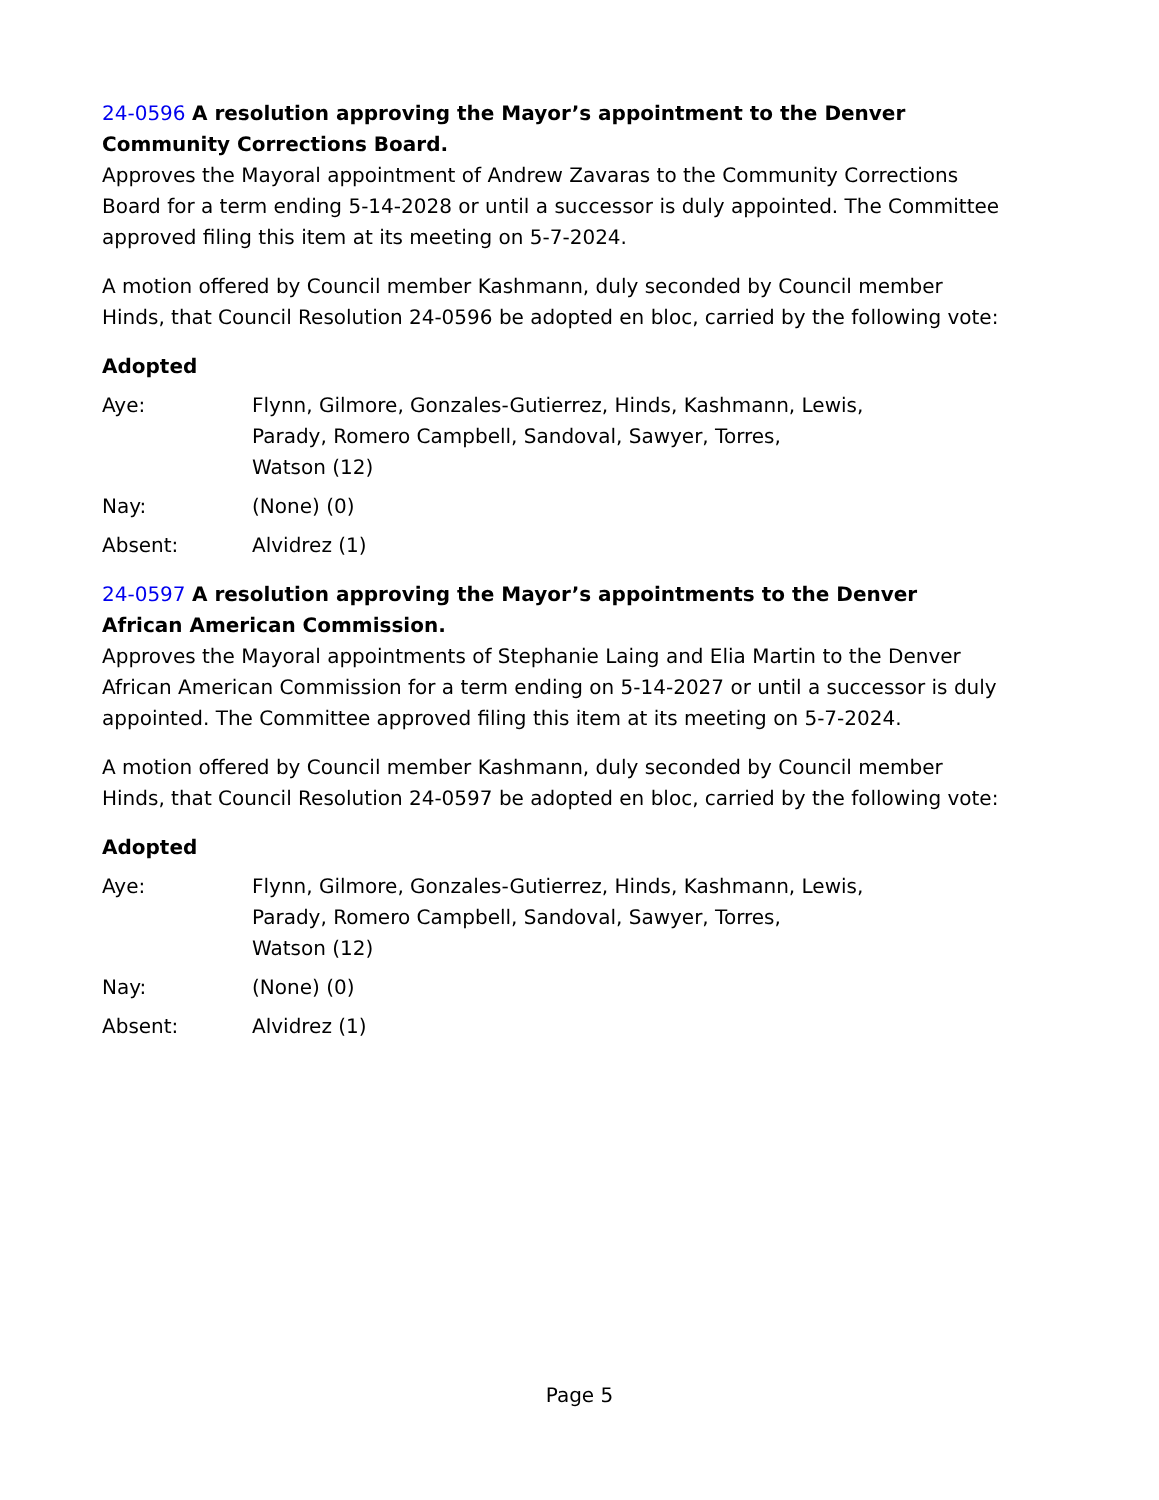24-0596 A resolution approving the Mayor’s appointment to the Denver Community Corrections Board.
Approves the Mayoral appointment of Andrew Zavaras to the Community Corrections Board for a term ending 5-14-2028 or until a successor is duly appointed. The Committee approved filing this item at its meeting on 5-7-2024.
A motion offered by Council member Kashmann, duly seconded by Council member Hinds, that Council Resolution 24-0596 be adopted en bloc, carried by the following vote:
Adopted
Aye: Flynn, Gilmore, Gonzales-Gutierrez, Hinds, Kashmann, Lewis,
Parady, Romero Campbell, Sandoval, Sawyer, Torres,
Watson (12)
Nay: (None) (0)
Absent: Alvidrez (1)
24-0597 A resolution approving the Mayor’s appointments to the Denver African American Commission.
Approves the Mayoral appointments of Stephanie Laing and Elia Martin to the Denver African American Commission for a term ending on 5-14-2027 or until a successor is duly appointed. The Committee approved filing this item at its meeting on 5-7-2024.
A motion offered by Council member Kashmann, duly seconded by Council member Hinds, that Council Resolution 24-0597 be adopted en bloc, carried by the following vote:
Adopted
Aye: Flynn, Gilmore, Gonzales-Gutierrez, Hinds, Kashmann, Lewis,
Parady, Romero Campbell, Sandoval, Sawyer, Torres,
Watson (12)
Nay: (None) (0)
Absent: Alvidrez (1)
Page 5